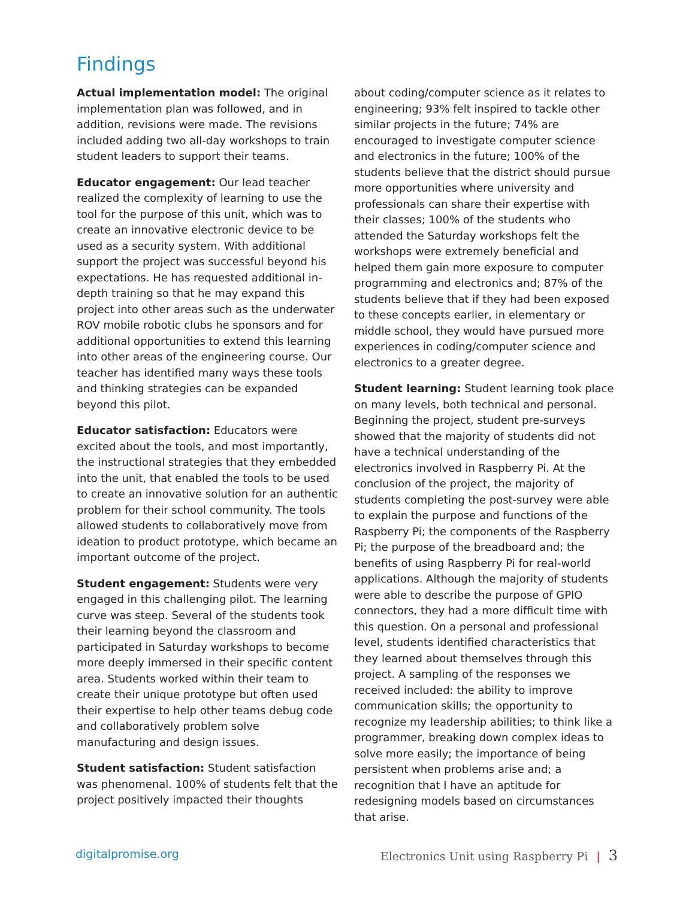Findings
Actual implementation model: The original implementation plan was followed, and in addition, revisions were made. The revisions included adding two all-day workshops to train student leaders to support their teams.
Educator engagement: Our lead teacher realized the complexity of learning to use the tool for the purpose of this unit, which was to create an innovative electronic device to be used as a security system. With additional support the project was successful beyond his expectations. He has requested additional in-depth training so that he may expand this project into other areas such as the underwater ROV mobile robotic clubs he sponsors and for additional opportunities to extend this learning into other areas of the engineering course. Our teacher has identified many ways these tools and thinking strategies can be expanded beyond this pilot.
Educator satisfaction: Educators were excited about the tools, and most importantly, the instructional strategies that they embedded into the unit, that enabled the tools to be used to create an innovative solution for an authentic problem for their school community. The tools allowed students to collaboratively move from ideation to product prototype, which became an important outcome of the project.
Student engagement: Students were very engaged in this challenging pilot. The learning curve was steep. Several of the students took their learning beyond the classroom and participated in Saturday workshops to become more deeply immersed in their specific content area. Students worked within their team to create their unique prototype but often used their expertise to help other teams debug code and collaboratively problem solve manufacturing and design issues.
Student satisfaction: Student satisfaction was phenomenal. 100% of students felt that the project positively impacted their thoughts
about coding/computer science as it relates to engineering; 93% felt inspired to tackle other similar projects in the future; 74% are encouraged to investigate computer science and electronics in the future; 100% of the students believe that the district should pursue more opportunities where university and professionals can share their expertise with their classes; 100% of the students who attended the Saturday workshops felt the workshops were extremely beneficial and helped them gain more exposure to computer programming and electronics and; 87% of the students believe that if they had been exposed to these concepts earlier, in elementary or middle school, they would have pursued more experiences in coding/computer science and electronics to a greater degree.
Student learning: Student learning took place on many levels, both technical and personal. Beginning the project, student pre-surveys showed that the majority of students did not have a technical understanding of the electronics involved in Raspberry Pi. At the conclusion of the project, the majority of students completing the post-survey were able to explain the purpose and functions of the Raspberry Pi; the components of the Raspberry Pi; the purpose of the breadboard and; the benefits of using Raspberry Pi for real-world applications. Although the majority of students were able to describe the purpose of GPIO connectors, they had a more difficult time with this question. On a personal and professional level, students identified characteristics that they learned about themselves through this project. A sampling of the responses we received included: the ability to improve communication skills; the opportunity to recognize my leadership abilities; to think like a programmer, breaking down complex ideas to solve more easily; the importance of being persistent when problems arise and; a recognition that I have an aptitude for redesigning models based on circumstances that arise.
digitalpromise.org Electronics Unit using Raspberry Pi | 3